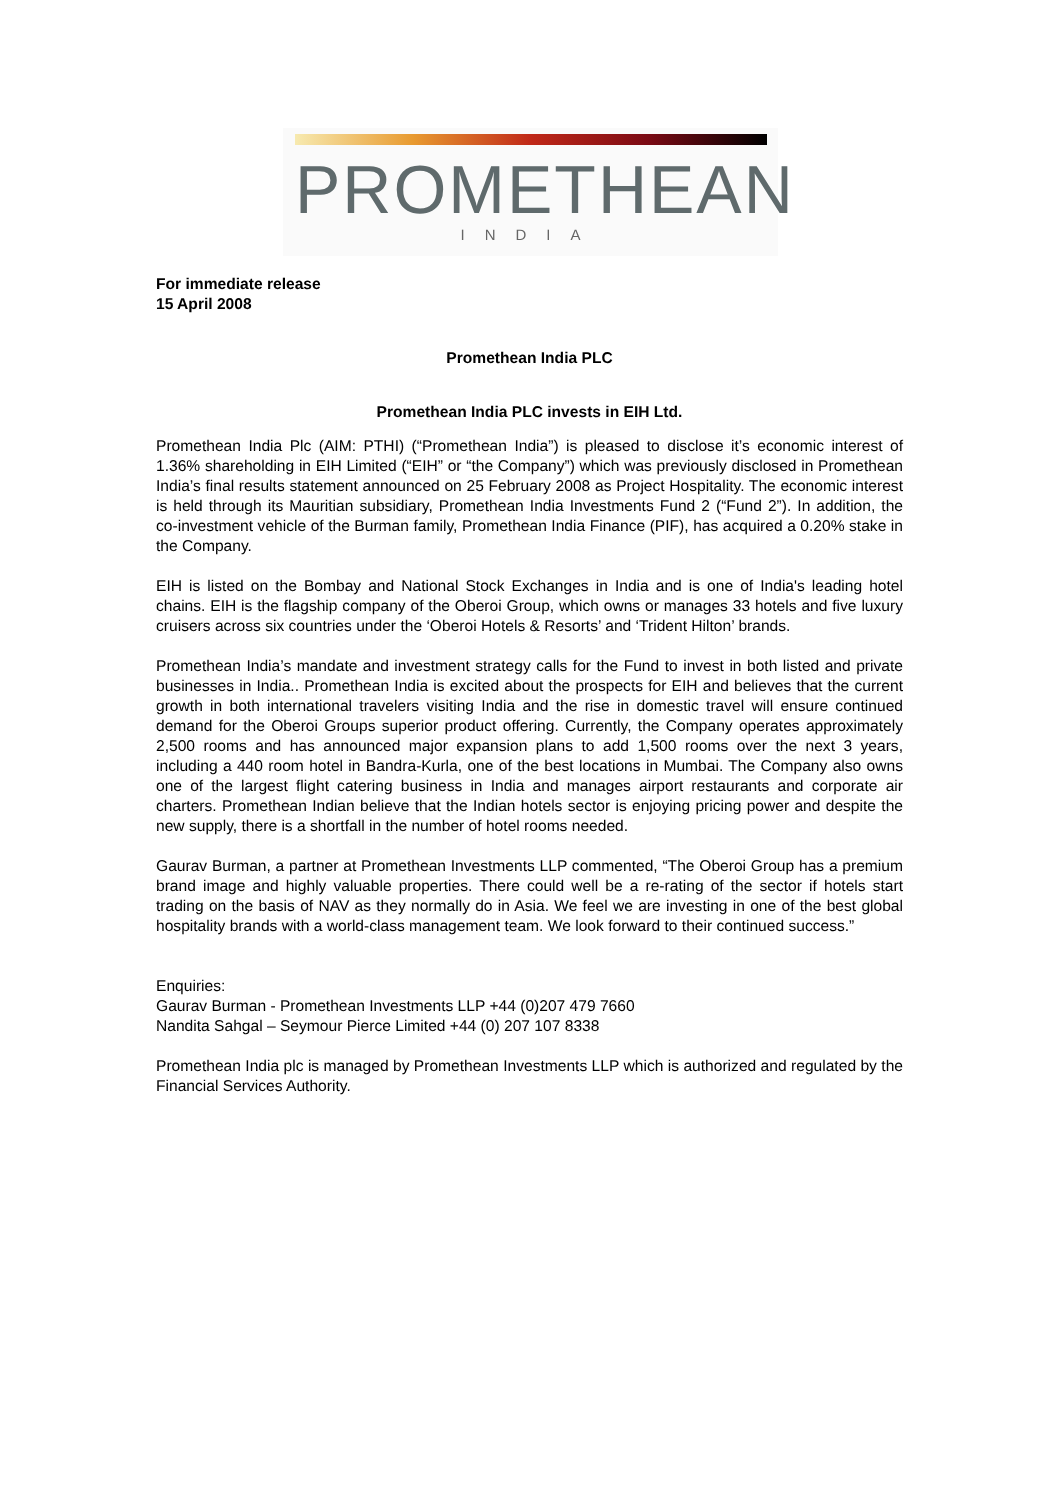PROMETHEAN
INDIA
For immediate release
15 April 2008
Promethean India PLC
Promethean India PLC invests in EIH Ltd.
Promethean India Plc (AIM: PTHI) (“Promethean India”) is pleased to disclose it’s economic interest of 1.36% shareholding in EIH Limited (“EIH” or “the Company”) which was previously disclosed in Promethean India’s final results statement announced on 25 February 2008 as Project Hospitality. The economic interest is held through its Mauritian subsidiary, Promethean India Investments Fund 2 (“Fund 2”). In addition, the co-investment vehicle of the Burman family, Promethean India Finance (PIF), has acquired a 0.20% stake in the Company.
EIH is listed on the Bombay and National Stock Exchanges in India and is one of India's leading hotel chains. EIH is the flagship company of the Oberoi Group, which owns or manages 33 hotels and five luxury cruisers across six countries under the ‘Oberoi Hotels & Resorts’ and ‘Trident Hilton’ brands.
Promethean India’s mandate and investment strategy calls for the Fund to invest in both listed and private businesses in India.. Promethean India is excited about the prospects for EIH and believes that the current growth in both international travelers visiting India and the rise in domestic travel will ensure continued demand for the Oberoi Groups superior product offering. Currently, the Company operates approximately 2,500 rooms and has announced major expansion plans to add 1,500 rooms over the next 3 years, including a 440 room hotel in Bandra-Kurla, one of the best locations in Mumbai. The Company also owns one of the largest flight catering business in India and manages airport restaurants and corporate air charters. Promethean Indian believe that the Indian hotels sector is enjoying pricing power and despite the new supply, there is a shortfall in the number of hotel rooms needed.
Gaurav Burman, a partner at Promethean Investments LLP commented, “The Oberoi Group has a premium brand image and highly valuable properties. There could well be a re-rating of the sector if hotels start trading on the basis of NAV as they normally do in Asia. We feel we are investing in one of the best global hospitality brands with a world-class management team. We look forward to their continued success.”
Enquiries:
Gaurav Burman - Promethean Investments LLP +44 (0)207 479 7660
Nandita Sahgal – Seymour Pierce Limited +44 (0) 207 107 8338
Promethean India plc is managed by Promethean Investments LLP which is authorized and regulated by the Financial Services Authority.